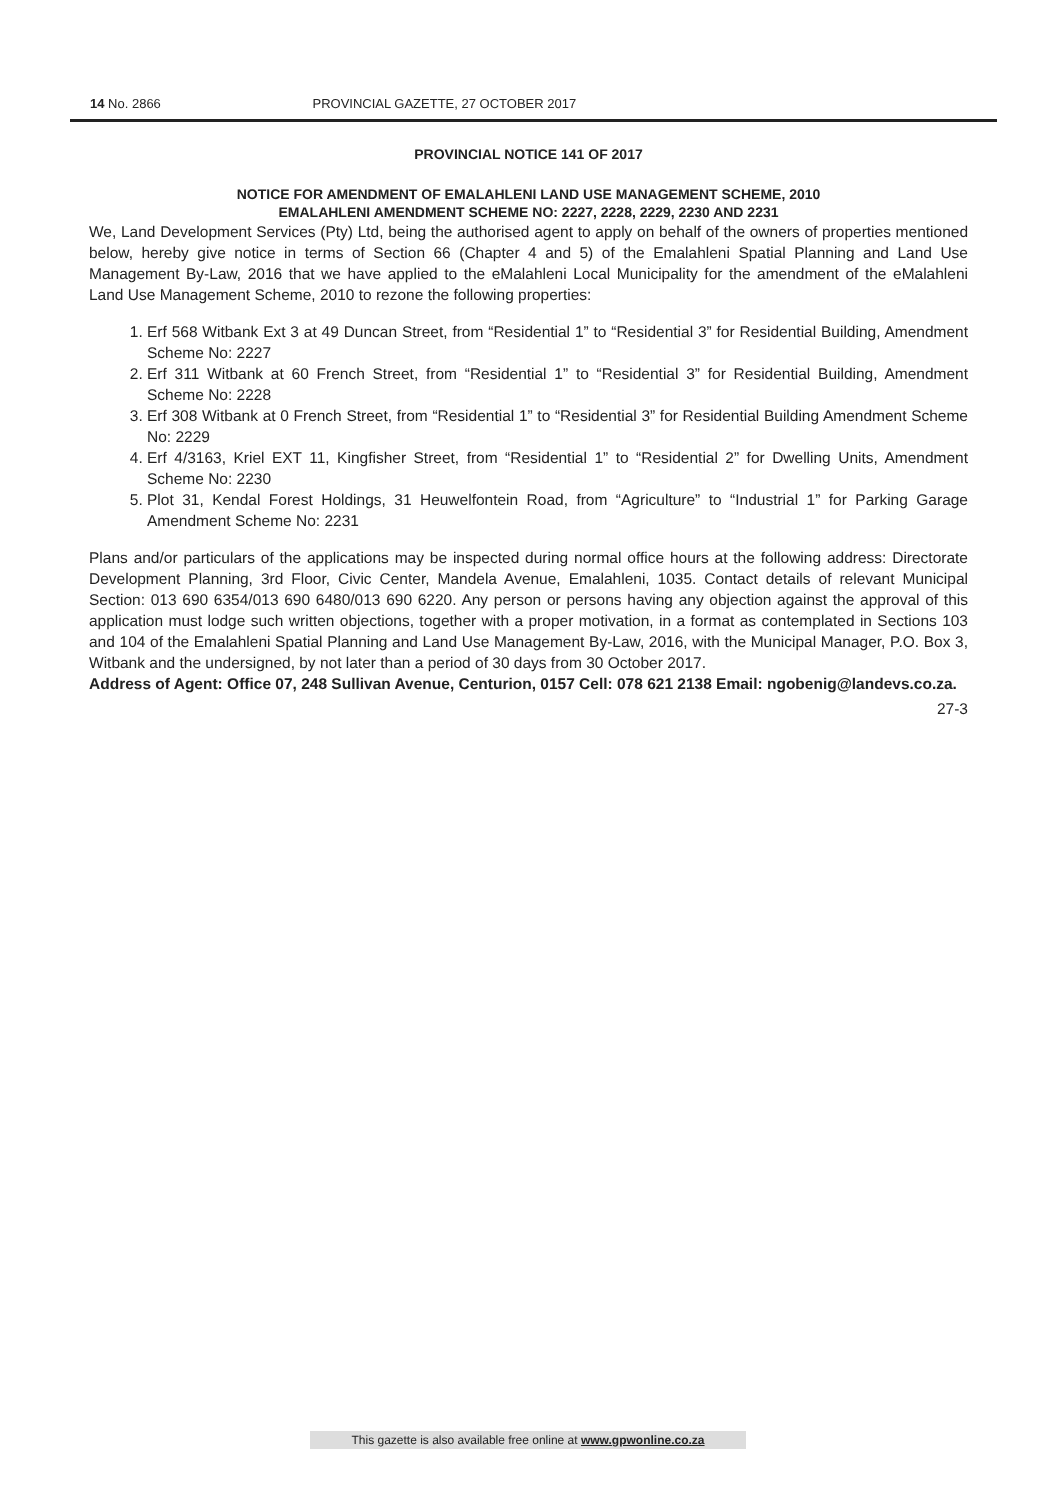14 No. 2866 PROVINCIAL GAZETTE, 27 OCTOBER 2017
PROVINCIAL NOTICE 141 OF 2017
NOTICE FOR AMENDMENT OF EMALAHLENI LAND USE MANAGEMENT SCHEME, 2010
EMALAHLENI AMENDMENT SCHEME NO: 2227, 2228, 2229, 2230 AND 2231
We, Land Development Services (Pty) Ltd, being the authorised agent to apply on behalf of the owners of properties mentioned below, hereby give notice in terms of Section 66 (Chapter 4 and 5) of the Emalahleni Spatial Planning and Land Use Management By-Law, 2016 that we have applied to the eMalahleni Local Municipality for the amendment of the eMalahleni Land Use Management Scheme, 2010 to rezone the following properties:
1. Erf 568 Witbank Ext 3 at 49 Duncan Street, from “Residential 1” to “Residential 3” for Residential Building, Amendment Scheme No: 2227
2. Erf 311 Witbank at 60 French Street, from “Residential 1” to “Residential 3” for Residential Building, Amendment Scheme No: 2228
3. Erf 308 Witbank at 0 French Street, from “Residential 1” to “Residential 3” for Residential Building Amendment Scheme No: 2229
4. Erf 4/3163, Kriel EXT 11, Kingfisher Street, from “Residential 1” to “Residential 2” for Dwelling Units, Amendment Scheme No: 2230
5. Plot 31, Kendal Forest Holdings, 31 Heuwelfontein Road, from “Agriculture” to “Industrial 1” for Parking Garage Amendment Scheme No: 2231
Plans and/or particulars of the applications may be inspected during normal office hours at the following address: Directorate Development Planning, 3rd Floor, Civic Center, Mandela Avenue, Emalahleni, 1035. Contact details of relevant Municipal Section: 013 690 6354/013 690 6480/013 690 6220. Any person or persons having any objection against the approval of this application must lodge such written objections, together with a proper motivation, in a format as contemplated in Sections 103 and 104 of the Emalahleni Spatial Planning and Land Use Management By-Law, 2016, with the Municipal Manager, P.O. Box 3, Witbank and the undersigned, by not later than a period of 30 days from 30 October 2017.
Address of Agent: Office 07, 248 Sullivan Avenue, Centurion, 0157 Cell: 078 621 2138 Email: ngobenig@landevs.co.za.
27-3
This gazette is also available free online at www.gpwonline.co.za